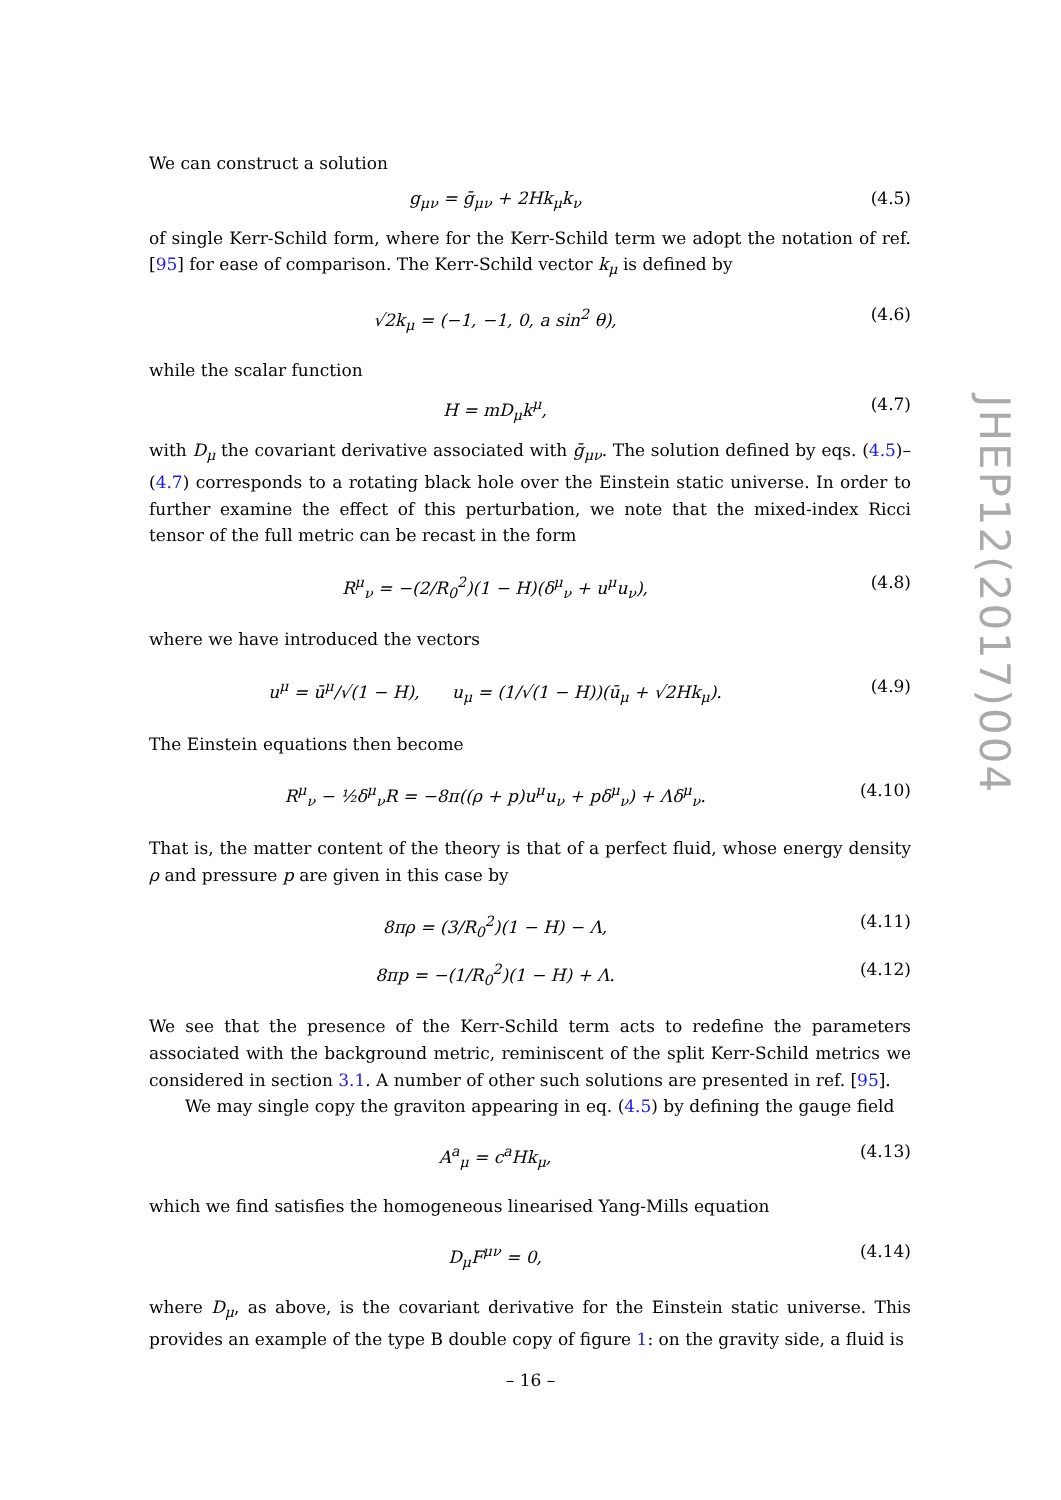We can construct a solution
g<sub>μν</sub> = ḡ<sub>μν</sub> + 2Hk<sub>μ</sub>k<sub>ν</sub> (4.5)
of single Kerr-Schild form, where for the Kerr-Schild term we adopt the notation of ref. [95] for ease of comparison. The Kerr-Schild vector k<sub>μ</sub> is defined by
√2k<sub>μ</sub> = (−1, −1, 0, a sin<sup>2</sup> θ), (4.6)
while the scalar function
H = mD<sub>μ</sub>k<sup>μ</sup>, (4.7)
with D<sub>μ</sub> the covariant derivative associated with ḡ<sub>μν</sub>. The solution defined by eqs. (4.5)–(4.7) corresponds to a rotating black hole over the Einstein static universe. In order to further examine the effect of this perturbation, we note that the mixed-index Ricci tensor of the full metric can be recast in the form
R<sup>μ</sup><sub>ν</sub> = −(2/R<sub>0</sub><sup>2</sup>)(1 − H)(δ<sup>μ</sup><sub>ν</sub> + u<sup>μ</sup>u<sub>ν</sub>), (4.8)
where we have introduced the vectors
u<sup>μ</sup> = ū<sup>μ</sup>/√(1 − H), u<sub>μ</sub> = (1/√(1 − H))(ū<sub>μ</sub> + √2Hk<sub>μ</sub>). (4.9)
The Einstein equations then become
R<sup>μ</sup><sub>ν</sub> − ½δ<sup>μ</sup><sub>ν</sub>R = −8π((ρ + p)u<sup>μ</sup>u<sub>ν</sub> + pδ<sup>μ</sup><sub>ν</sub>) + Λδ<sup>μ</sup><sub>ν</sub>. (4.10)
That is, the matter content of the theory is that of a perfect fluid, whose energy density ρ and pressure p are given in this case by
8πρ = (3/R<sub>0</sub><sup>2</sup>)(1 − H) − Λ, (4.11)
8πp = −(1/R<sub>0</sub><sup>2</sup>)(1 − H) + Λ. (4.12)
We see that the presence of the Kerr-Schild term acts to redefine the parameters associated with the background metric, reminiscent of the split Kerr-Schild metrics we considered in section 3.1. A number of other such solutions are presented in ref. [95].
We may single copy the graviton appearing in eq. (4.5) by defining the gauge field
A<sup>a</sup><sub>μ</sub> = c<sup>a</sup>Hk<sub>μ</sub>, (4.13)
which we find satisfies the homogeneous linearised Yang-Mills equation
D<sub>μ</sub>F<sup>μν</sup> = 0, (4.14)
where D<sub>μ</sub>, as above, is the covariant derivative for the Einstein static universe. This provides an example of the type B double copy of figure 1: on the gravity side, a fluid is
JHEP12(2017)004
– 16 –